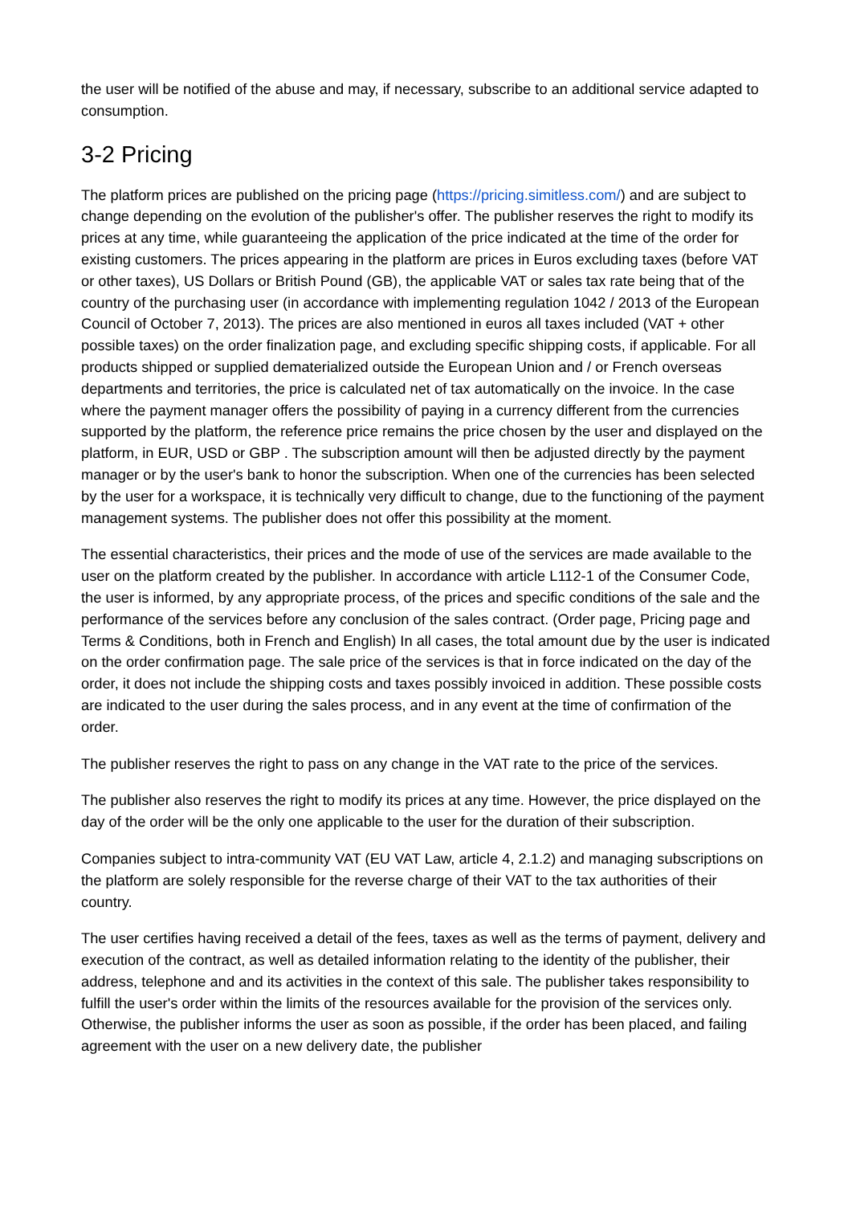the user will be notified of the abuse and may, if necessary, subscribe to an additional service adapted to consumption.
3-2 Pricing
The platform prices are published on the pricing page (https://pricing.simitless.com/) and are subject to change depending on the evolution of the publisher's offer. The publisher reserves the right to modify its prices at any time, while guaranteeing the application of the price indicated at the time of the order for existing customers. The prices appearing in the platform are prices in Euros excluding taxes (before VAT or other taxes), US Dollars or British Pound (GB), the applicable VAT or sales tax rate being that of the country of the purchasing user (in accordance with implementing regulation 1042 / 2013 of the European Council of October 7, 2013). The prices are also mentioned in euros all taxes included (VAT + other possible taxes) on the order finalization page, and excluding specific shipping costs, if applicable. For all products shipped or supplied dematerialized outside the European Union and / or French overseas departments and territories, the price is calculated net of tax automatically on the invoice. In the case where the payment manager offers the possibility of paying in a currency different from the currencies supported by the platform, the reference price remains the price chosen by the user and displayed on the platform, in EUR, USD or GBP . The subscription amount will then be adjusted directly by the payment manager or by the user's bank to honor the subscription. When one of the currencies has been selected by the user for a workspace, it is technically very difficult to change, due to the functioning of the payment management systems. The publisher does not offer this possibility at the moment.
The essential characteristics, their prices and the mode of use of the services are made available to the user on the platform created by the publisher. In accordance with article L112-1 of the Consumer Code, the user is informed, by any appropriate process, of the prices and specific conditions of the sale and the performance of the services before any conclusion of the sales contract. (Order page, Pricing page and Terms & Conditions, both in French and English) In all cases, the total amount due by the user is indicated on the order confirmation page. The sale price of the services is that in force indicated on the day of the order, it does not include the shipping costs and taxes possibly invoiced in addition. These possible costs are indicated to the user during the sales process, and in any event at the time of confirmation of the order.
The publisher reserves the right to pass on any change in the VAT rate to the price of the services.
The publisher also reserves the right to modify its prices at any time. However, the price displayed on the day of the order will be the only one applicable to the user for the duration of their subscription.
Companies subject to intra-community VAT (EU VAT Law, article 4, 2.1.2) and managing subscriptions on the platform are solely responsible for the reverse charge of their VAT to the tax authorities of their country.
The user certifies having received a detail of the fees, taxes as well as the terms of payment, delivery and execution of the contract, as well as detailed information relating to the identity of the publisher, their address, telephone and and its activities in the context of this sale. The publisher takes responsibility to fulfill the user's order within the limits of the resources available for the provision of the services only. Otherwise, the publisher informs the user as soon as possible, if the order has been placed, and failing agreement with the user on a new delivery date, the publisher